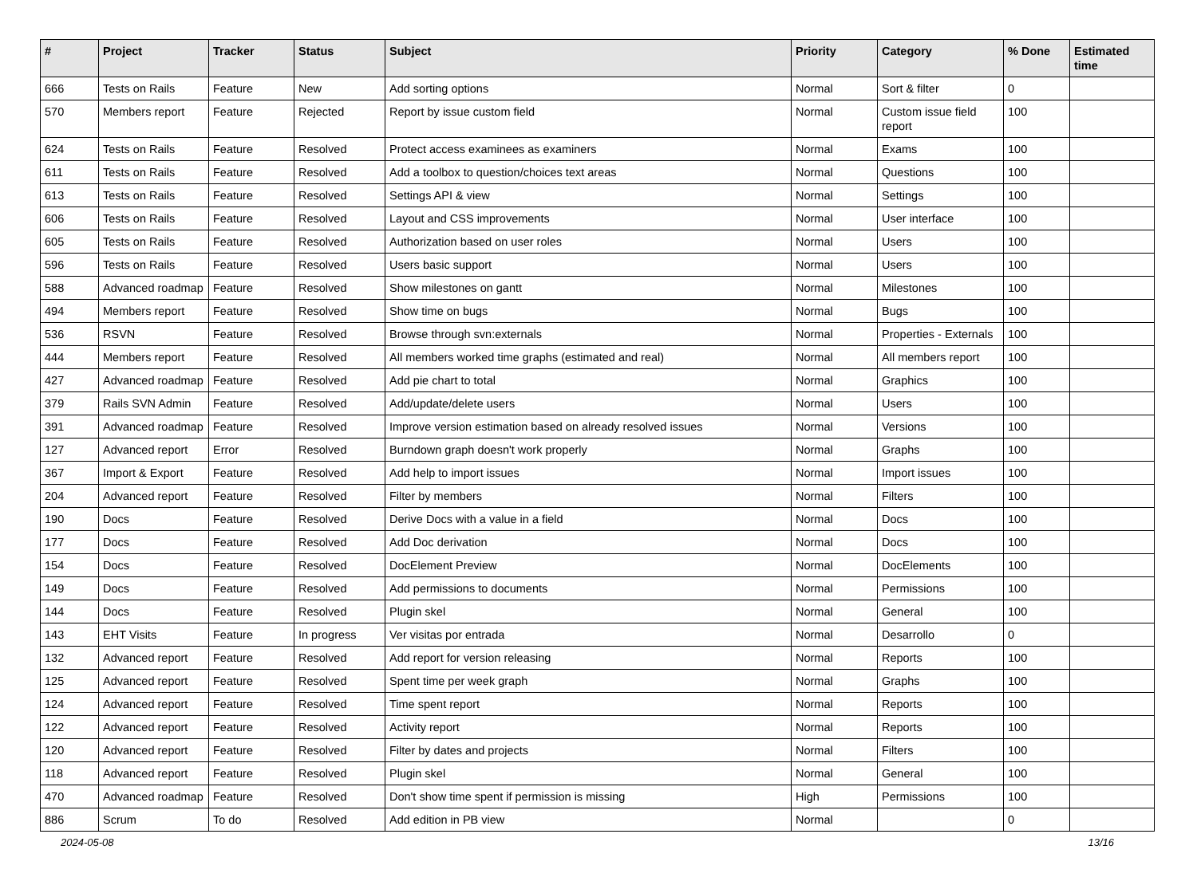| # | Project | Tracker | Status | Subject | Priority | Category | % Done | Estimated time |
| --- | --- | --- | --- | --- | --- | --- | --- | --- |
| 666 | Tests on Rails | Feature | New | Add sorting options | Normal | Sort & filter | 0 | |
| 570 | Members report | Feature | Rejected | Report by issue custom field | Normal | Custom issue field report | 100 | |
| 624 | Tests on Rails | Feature | Resolved | Protect access examinees as examiners | Normal | Exams | 100 | |
| 611 | Tests on Rails | Feature | Resolved | Add a toolbox to question/choices text areas | Normal | Questions | 100 | |
| 613 | Tests on Rails | Feature | Resolved | Settings API & view | Normal | Settings | 100 | |
| 606 | Tests on Rails | Feature | Resolved | Layout and CSS improvements | Normal | User interface | 100 | |
| 605 | Tests on Rails | Feature | Resolved | Authorization based on user roles | Normal | Users | 100 | |
| 596 | Tests on Rails | Feature | Resolved | Users basic support | Normal | Users | 100 | |
| 588 | Advanced roadmap | Feature | Resolved | Show milestones on gantt | Normal | Milestones | 100 | |
| 494 | Members report | Feature | Resolved | Show time on bugs | Normal | Bugs | 100 | |
| 536 | RSVN | Feature | Resolved | Browse through svn:externals | Normal | Properties - Externals | 100 | |
| 444 | Members report | Feature | Resolved | All members worked time graphs (estimated and real) | Normal | All members report | 100 | |
| 427 | Advanced roadmap | Feature | Resolved | Add pie chart to total | Normal | Graphics | 100 | |
| 379 | Rails SVN Admin | Feature | Resolved | Add/update/delete users | Normal | Users | 100 | |
| 391 | Advanced roadmap | Feature | Resolved | Improve version estimation based on already resolved issues | Normal | Versions | 100 | |
| 127 | Advanced report | Error | Resolved | Burndown graph doesn't work properly | Normal | Graphs | 100 | |
| 367 | Import & Export | Feature | Resolved | Add help to import issues | Normal | Import issues | 100 | |
| 204 | Advanced report | Feature | Resolved | Filter by members | Normal | Filters | 100 | |
| 190 | Docs | Feature | Resolved | Derive Docs with a value in a field | Normal | Docs | 100 | |
| 177 | Docs | Feature | Resolved | Add Doc derivation | Normal | Docs | 100 | |
| 154 | Docs | Feature | Resolved | DocElement Preview | Normal | DocElements | 100 | |
| 149 | Docs | Feature | Resolved | Add permissions to documents | Normal | Permissions | 100 | |
| 144 | Docs | Feature | Resolved | Plugin skel | Normal | General | 100 | |
| 143 | EHT Visits | Feature | In progress | Ver visitas por entrada | Normal | Desarrollo | 0 | |
| 132 | Advanced report | Feature | Resolved | Add report for version releasing | Normal | Reports | 100 | |
| 125 | Advanced report | Feature | Resolved | Spent time per week graph | Normal | Graphs | 100 | |
| 124 | Advanced report | Feature | Resolved | Time spent report | Normal | Reports | 100 | |
| 122 | Advanced report | Feature | Resolved | Activity report | Normal | Reports | 100 | |
| 120 | Advanced report | Feature | Resolved | Filter by dates and projects | Normal | Filters | 100 | |
| 118 | Advanced report | Feature | Resolved | Plugin skel | Normal | General | 100 | |
| 470 | Advanced roadmap | Feature | Resolved | Don't show time spent if permission is missing | High | Permissions | 100 | |
| 886 | Scrum | To do | Resolved | Add edition in PB view | Normal | | 0 | |
2024-05-08 13/16